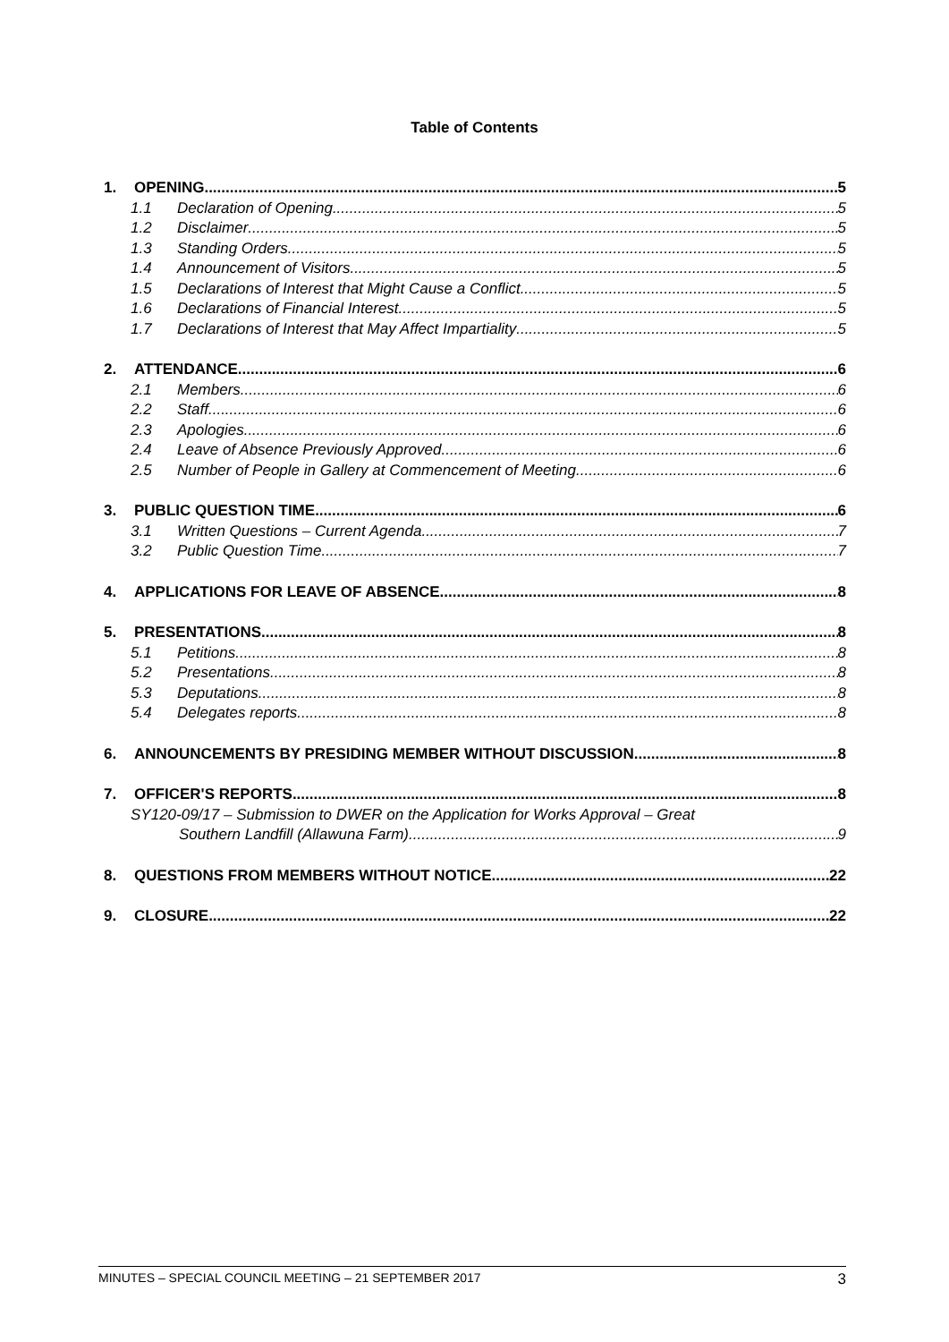Table of Contents
1. OPENING 5
1.1 Declaration of Opening 5
1.2 Disclaimer 5
1.3 Standing Orders 5
1.4 Announcement of Visitors 5
1.5 Declarations of Interest that Might Cause a Conflict 5
1.6 Declarations of Financial Interest 5
1.7 Declarations of Interest that May Affect Impartiality 5
2. ATTENDANCE 6
2.1 Members 6
2.2 Staff 6
2.3 Apologies 6
2.4 Leave of Absence Previously Approved 6
2.5 Number of People in Gallery at Commencement of Meeting 6
3. PUBLIC QUESTION TIME 6
3.1 Written Questions – Current Agenda 7
3.2 Public Question Time 7
4. APPLICATIONS FOR LEAVE OF ABSENCE 8
5. PRESENTATIONS 8
5.1 Petitions 8
5.2 Presentations 8
5.3 Deputations 8
5.4 Delegates reports 8
6. ANNOUNCEMENTS BY PRESIDING MEMBER WITHOUT DISCUSSION 8
7. OFFICER'S REPORTS 8
SY120-09/17 – Submission to DWER on the Application for Works Approval – Great
Southern Landfill (Allawuna Farm) 9
8. QUESTIONS FROM MEMBERS WITHOUT NOTICE 22
9. CLOSURE 22
MINUTES – SPECIAL COUNCIL MEETING – 21 SEPTEMBER 2017 3